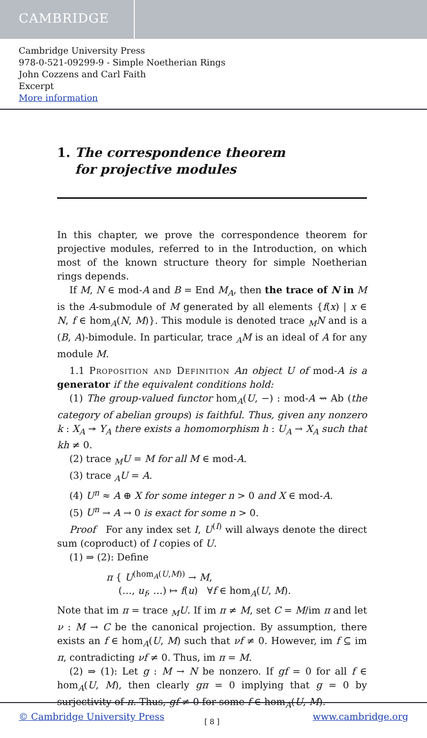CAMBRIDGE
Cambridge University Press
978-0-521-09299-9 - Simple Noetherian Rings
John Cozzens and Carl Faith
Excerpt
More information
1. The correspondence theorem
for projective modules
In this chapter, we prove the correspondence theorem for projective modules, referred to in the Introduction, on which most of the known structure theory for simple Noetherian rings depends.
If M, N ∈ mod-A and B = End M<sub>A</sub>, then the trace of N in M is the A-submodule of M generated by all elements {f(x) | x ∈ N, f ∈ hom<sub>A</sub>(N, M)}. This module is denoted trace <sub>M</sub>N and is a (B, A)-bimodule. In particular, trace <sub>A</sub>M is an ideal of A for any module M.
1.1 Proposition and Definition An object U of mod-A is a generator if the equivalent conditions hold:
(1) The group-valued functor hom<sub>A</sub>(U, −) : mod-A ⇝ Ab (the category of abelian groups) is faithful. Thus, given any nonzero k : X<sub>A</sub> ↠ Y<sub>A</sub> there exists a homomorphism h : U<sub>A</sub> → X<sub>A</sub> such that kh ≠ 0.
(2) trace <sub>M</sub>U = M for all M ∈ mod-A.
(3) trace <sub>A</sub>U = A.
(4) U<sup>n</sup> ≈ A ⊕ X for some integer n > 0 and X ∈ mod-A.
(5) U<sup>n</sup> → A → 0 is exact for some n > 0.
Proof For any index set I, U<sup>(I)</sup> will always denote the direct sum (coproduct) of I copies of U.
(1) ⇒ (2): Define
π { U<sup>(hom<sub>A</sub>(U,M))</sup> → M,
(…, u<sub>f</sub>, …) ↦ f(u) ∀f ∈ hom<sub>A</sub>(U, M).
Note that im π = trace <sub>M</sub>U. If im π ≠ M, set C = M/im π and let ν : M → C be the canonical projection. By assumption, there exists an f ∈ hom<sub>A</sub>(U, M) such that νf ≠ 0. However, im f ⊆ im π, contradicting νf ≠ 0. Thus, im π = M.
(2) ⇒ (1): Let g : M → N be nonzero. If gf = 0 for all f ∈ hom<sub>A</sub>(U, M), then clearly gπ = 0 implying that g = 0 by surjectivity of π. Thus, gf ≠ 0 for some f ∈ hom<sub>A</sub>(U, M).
[ 8 ]
© Cambridge University Press www.cambridge.org